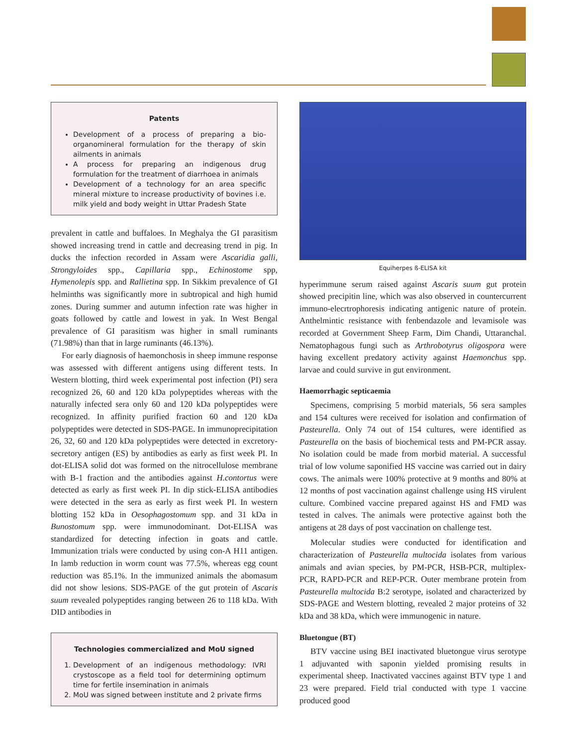Patents
Development of a process of preparing a bio-organomineral formulation for the therapy of skin ailments in animals
A process for preparing an indigenous drug formulation for the treatment of diarrhoea in animals
Development of a technology for an area specific mineral mixture to increase productivity of bovines i.e. milk yield and body weight in Uttar Pradesh State
prevalent in cattle and buffaloes. In Meghalya the GI parasitism showed increasing trend in cattle and decreasing trend in pig. In ducks the infection recorded in Assam were Ascaridia galli, Strongyloides spp., Capillaria spp., Echinostome spp, Hymenolepis spp. and Rallietina spp. In Sikkim prevalence of GI helminths was significantly more in subtropical and high humid zones. During summer and autumn infection rate was higher in goats followed by cattle and lowest in yak. In West Bengal prevalence of GI parasitism was higher in small ruminants (71.98%) than that in large ruminants (46.13%).
For early diagnosis of haemonchosis in sheep immune response was assessed with different antigens using different tests. In Western blotting, third week experimental post infection (PI) sera recognized 26, 60 and 120 kDa polypeptides whereas with the naturally infected sera only 60 and 120 kDa polypeptides were recognized. In affinity purified fraction 60 and 120 kDa polypeptides were detected in SDS-PAGE. In immunoprecipitation 26, 32, 60 and 120 kDa polypeptides were detected in excretory-secretory antigen (ES) by antibodies as early as first week PI. In dot-ELISA solid dot was formed on the nitrocellulose membrane with B-1 fraction and the antibodies against H.contortus were detected as early as first week PI. In dip stick-ELISA antibodies were detected in the sera as early as first week PI. In western blotting 152 kDa in Oesophagostomum spp. and 31 kDa in Bunostomum spp. were immunodominant. Dot-ELISA was standardized for detecting infection in goats and cattle. Immunization trials were conducted by using con-A H11 antigen. In lamb reduction in worm count was 77.5%, whereas egg count reduction was 85.1%. In the immunized animals the abomasum did not show lesions. SDS-PAGE of the gut protein of Ascaris suum revealed polypeptides ranging between 26 to 118 kDa. With DID antibodies in
Technologies commercialized and MoU signed
1. Development of an indigenous methodology: IVRI crystoscope as a field tool for determining optimum time for fertile insemination in animals
2. MoU was signed between institute and 2 private firms
Equiherpes ß-ELISA kit
hyperimmune serum raised against Ascaris suum gut protein showed precipitin line, which was also observed in countercurrent immuno-elecrtrophoresis indicating antigenic nature of protein. Anthelmintic resistance with fenbendazole and levamisole was recorded at Government Sheep Farm, Dim Chandi, Uttaranchal. Nematophagous fungi such as Arthrobotyrus oligospora were having excellent predatory activity against Haemonchus spp. larvae and could survive in gut environment.
Haemorrhagic septicaemia
Specimens, comprising 5 morbid materials, 56 sera samples and 154 cultures were received for isolation and confirmation of Pasteurella. Only 74 out of 154 cultures, were identified as Pasteurella on the basis of biochemical tests and PM-PCR assay. No isolation could be made from morbid material. A successful trial of low volume saponified HS vaccine was carried out in dairy cows. The animals were 100% protective at 9 months and 80% at 12 months of post vaccination against challenge using HS virulent culture. Combined vaccine prepared against HS and FMD was tested in calves. The animals were protective against both the antigens at 28 days of post vaccination on challenge test.
Molecular studies were conducted for identification and characterization of Pasteurella multocida isolates from various animals and avian species, by PM-PCR, HSB-PCR, multiplex-PCR, RAPD-PCR and REP-PCR. Outer membrane protein from Pasteurella multocida B:2 serotype, isolated and characterized by SDS-PAGE and Western blotting, revealed 2 major proteins of 32 kDa and 38 kDa, which were immunogenic in nature.
Bluetongue (BT)
BTV vaccine using BEI inactivated bluetongue virus serotype 1 adjuvanted with saponin yielded promising results in experimental sheep. Inactivated vaccines against BTV type 1 and 23 were prepared. Field trial conducted with type 1 vaccine produced good